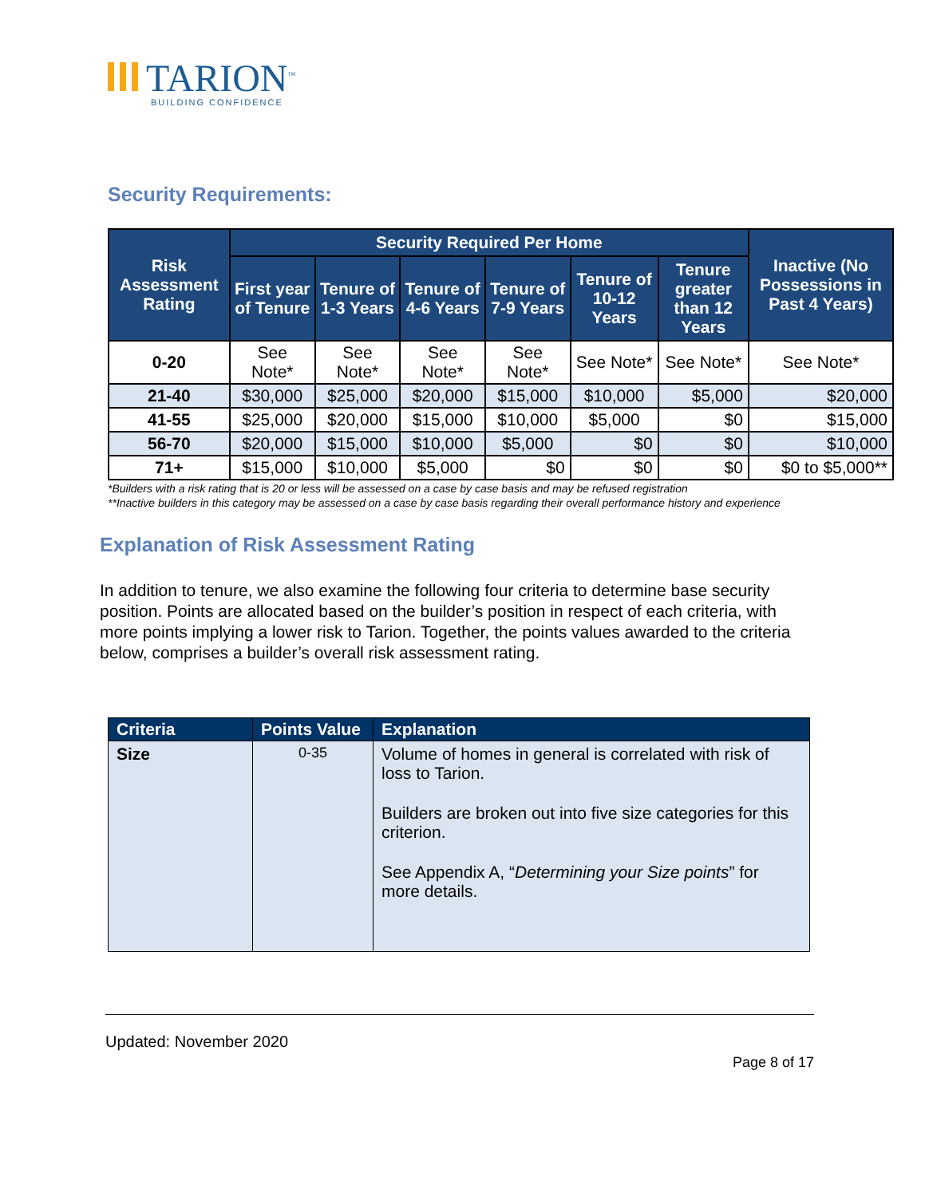TARION<sup>™</sup>
BUILDING CONFIDENCE
Security Requirements:
| Risk Assessment Rating | Security Required Per Home | | | | | | Inactive (No Possessions in Past 4 Years) |
| --- | --- | --- | --- | --- | --- | --- | --- |
| | First year of Tenure | Tenure of 1-3 Years | Tenure of 4-6 Years | Tenure of 7-9 Years | Tenure of 10-12 Years | Tenure greater than 12 Years | |
| 0-20 | See Note* | See Note* | See Note* | See Note* | See Note* | See Note* | See Note* |
| 21-40 | $30,000 | $25,000 | $20,000 | $15,000 | $10,000 | $5,000 | $20,000 |
| 41-55 | $25,000 | $20,000 | $15,000 | $10,000 | $5,000 | $0 | $15,000 |
| 56-70 | $20,000 | $15,000 | $10,000 | $5,000 | $0 | $0 | $10,000 |
| 71+ | $15,000 | $10,000 | $5,000 | $0 | $0 | $0 | $0 to $5,000** |
*Builders with a risk rating that is 20 or less will be assessed on a case by case basis and may be refused registration
**Inactive builders in this category may be assessed on a case by case basis regarding their overall performance history and experience
Explanation of Risk Assessment Rating
In addition to tenure, we also examine the following four criteria to determine base security position. Points are allocated based on the builder’s position in respect of each criteria, with more points implying a lower risk to Tarion. Together, the points values awarded to the criteria below, comprises a builder’s overall risk assessment rating.
| Criteria | Points Value | Explanation |
| --- | --- | --- |
| Size | 0-35 | Volume of homes in general is correlated with risk of loss to Tarion. Builders are broken out into five size categories for this criterion. See Appendix A, “ Determining your Size points ” for more details. |
Updated: November 2020
Page 8 of 17